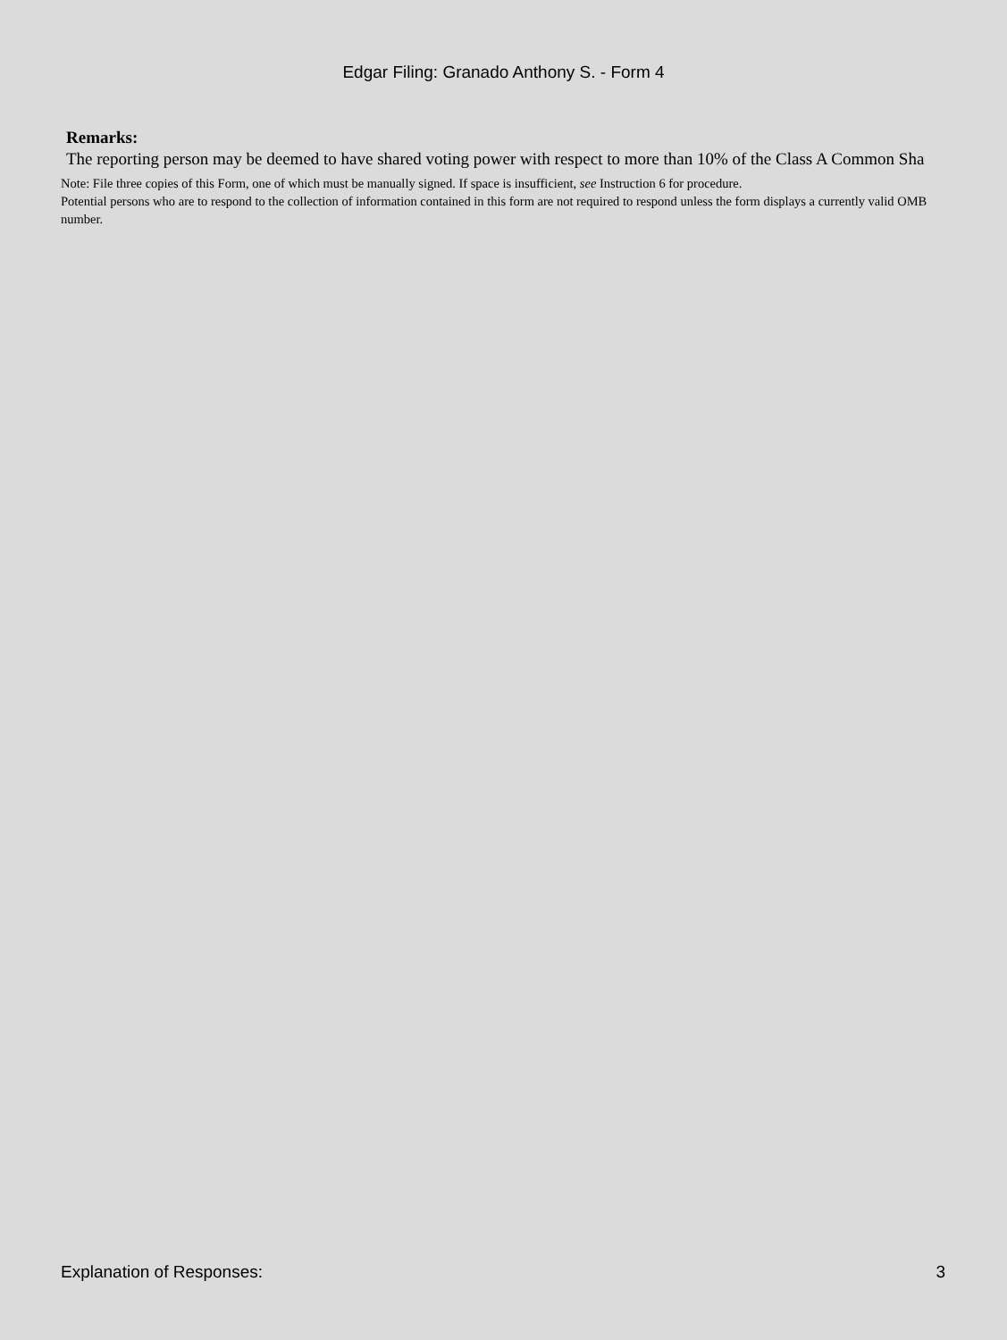Edgar Filing: Granado Anthony S. - Form 4
Remarks:
The reporting person may be deemed to have shared voting power with respect to more than 10% of the Class A Common Sha
Note: File three copies of this Form, one of which must be manually signed. If space is insufficient, see Instruction 6 for procedure.
Potential persons who are to respond to the collection of information contained in this form are not required to respond unless the form displays a currently valid OMB number.
Explanation of Responses: 3